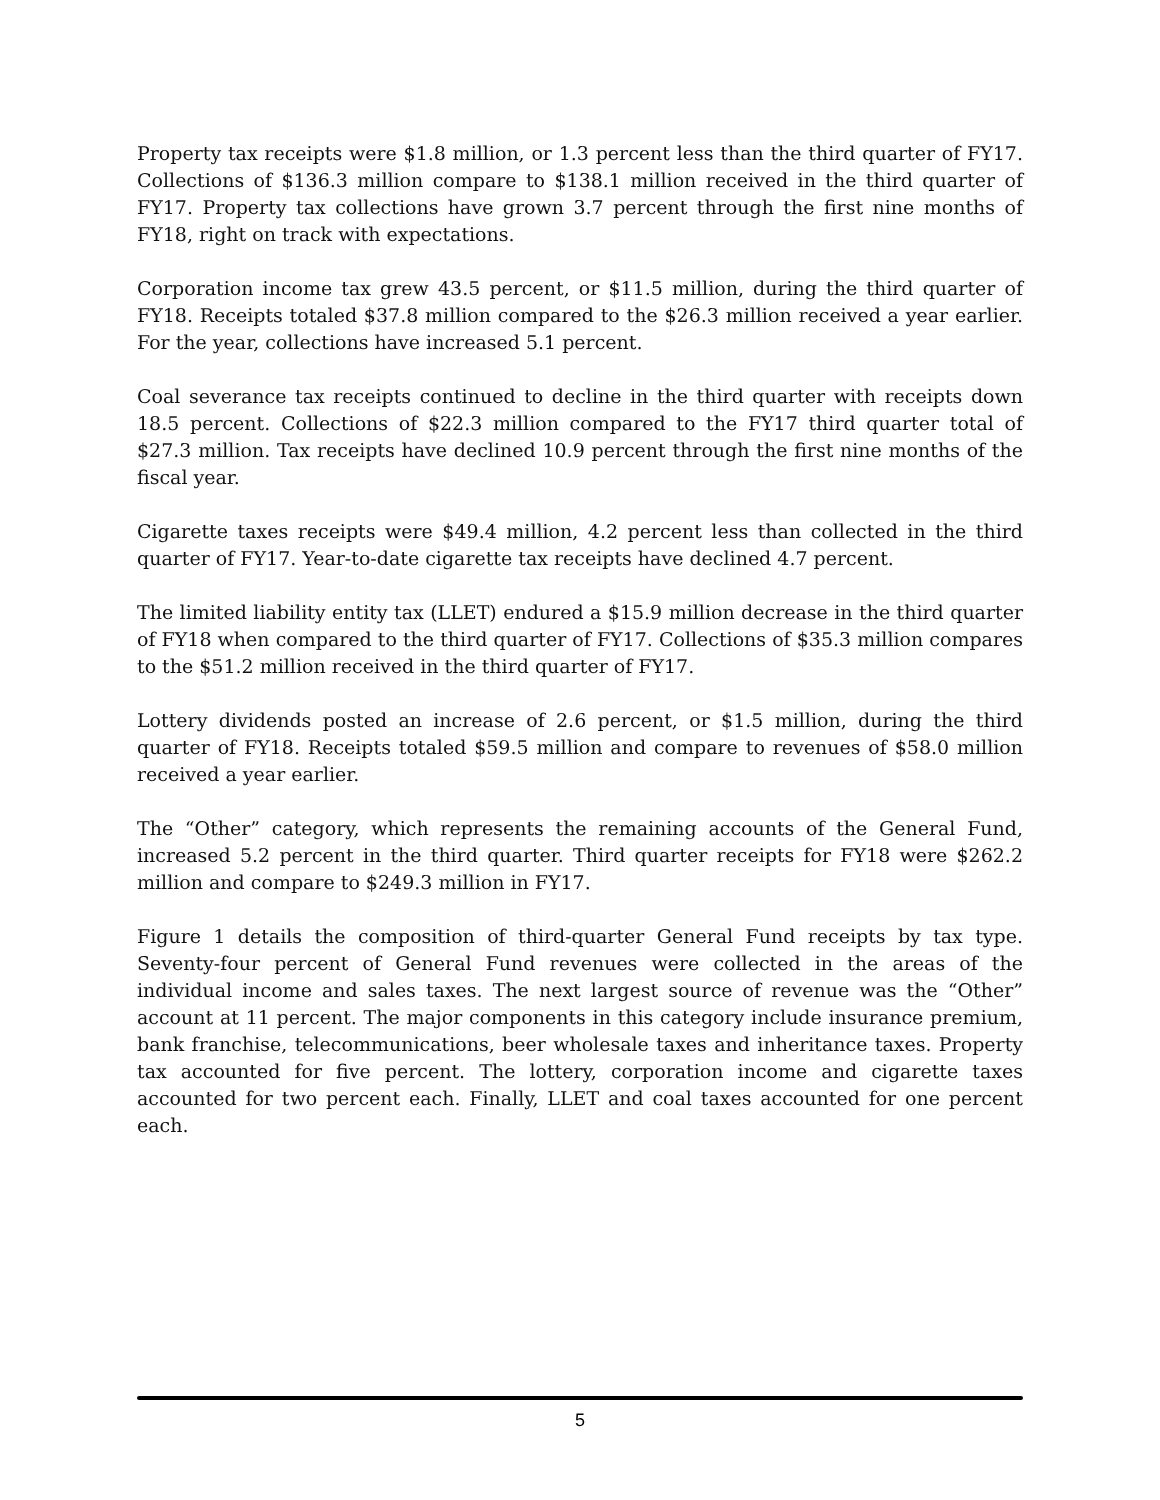Property tax receipts were $1.8 million, or 1.3 percent less than the third quarter of FY17. Collections of $136.3 million compare to $138.1 million received in the third quarter of FY17. Property tax collections have grown 3.7 percent through the first nine months of FY18, right on track with expectations.
Corporation income tax grew 43.5 percent, or $11.5 million, during the third quarter of FY18. Receipts totaled $37.8 million compared to the $26.3 million received a year earlier. For the year, collections have increased 5.1 percent.
Coal severance tax receipts continued to decline in the third quarter with receipts down 18.5 percent. Collections of $22.3 million compared to the FY17 third quarter total of $27.3 million. Tax receipts have declined 10.9 percent through the first nine months of the fiscal year.
Cigarette taxes receipts were $49.4 million, 4.2 percent less than collected in the third quarter of FY17. Year-to-date cigarette tax receipts have declined 4.7 percent.
The limited liability entity tax (LLET) endured a $15.9 million decrease in the third quarter of FY18 when compared to the third quarter of FY17. Collections of $35.3 million compares to the $51.2 million received in the third quarter of FY17.
Lottery dividends posted an increase of 2.6 percent, or $1.5 million, during the third quarter of FY18. Receipts totaled $59.5 million and compare to revenues of $58.0 million received a year earlier.
The “Other” category, which represents the remaining accounts of the General Fund, increased 5.2 percent in the third quarter. Third quarter receipts for FY18 were $262.2 million and compare to $249.3 million in FY17.
Figure 1 details the composition of third-quarter General Fund receipts by tax type. Seventy-four percent of General Fund revenues were collected in the areas of the individual income and sales taxes. The next largest source of revenue was the “Other” account at 11 percent. The major components in this category include insurance premium, bank franchise, telecommunications, beer wholesale taxes and inheritance taxes. Property tax accounted for five percent. The lottery, corporation income and cigarette taxes accounted for two percent each. Finally, LLET and coal taxes accounted for one percent each.
5